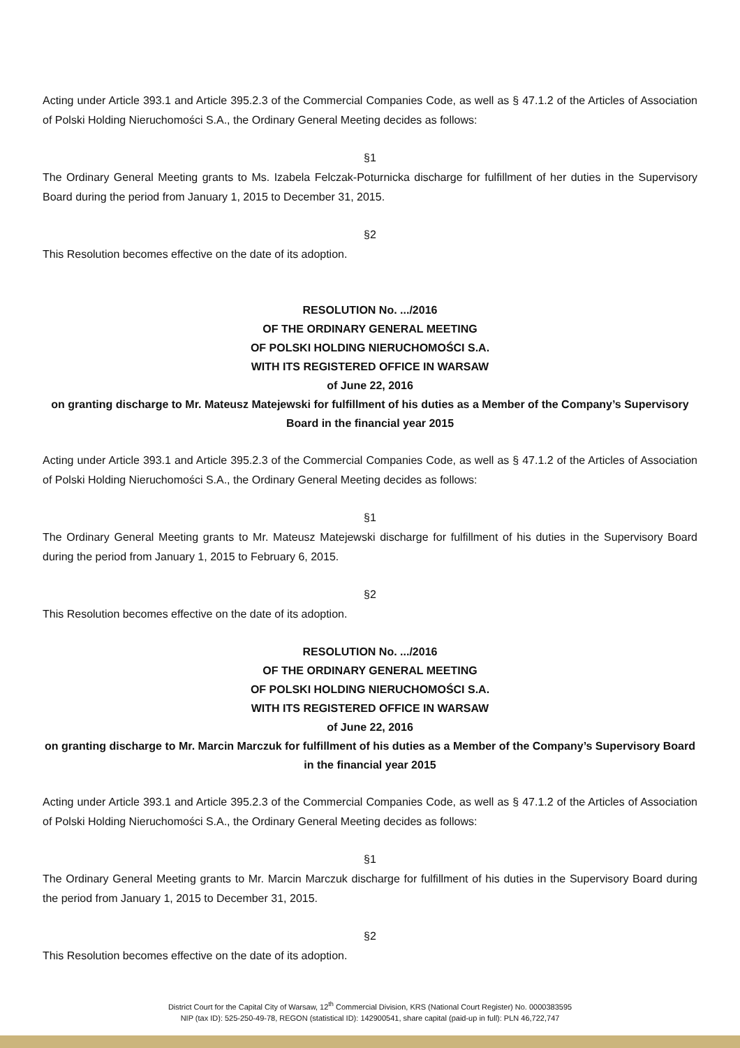Acting under Article 393.1 and Article 395.2.3 of the Commercial Companies Code, as well as § 47.1.2 of the Articles of Association of Polski Holding Nieruchomości S.A., the Ordinary General Meeting decides as follows:
§1
The Ordinary General Meeting grants to Ms. Izabela Felczak-Poturnicka discharge for fulfillment of her duties in the Supervisory Board during the period from January 1, 2015 to December 31, 2015.
§2
This Resolution becomes effective on the date of its adoption.
RESOLUTION No. .../2016
OF THE ORDINARY GENERAL MEETING
OF POLSKI HOLDING NIERUCHOMOŚCI S.A.
WITH ITS REGISTERED OFFICE IN WARSAW
of June 22, 2016
on granting discharge to Mr. Mateusz Matejewski for fulfillment of his duties as a Member of the Company’s Supervisory Board in the financial year 2015
Acting under Article 393.1 and Article 395.2.3 of the Commercial Companies Code, as well as § 47.1.2 of the Articles of Association of Polski Holding Nieruchomości S.A., the Ordinary General Meeting decides as follows:
§1
The Ordinary General Meeting grants to Mr. Mateusz Matejewski discharge for fulfillment of his duties in the Supervisory Board during the period from January 1, 2015 to February 6, 2015.
§2
This Resolution becomes effective on the date of its adoption.
RESOLUTION No. .../2016
OF THE ORDINARY GENERAL MEETING
OF POLSKI HOLDING NIERUCHOMOŚCI S.A.
WITH ITS REGISTERED OFFICE IN WARSAW
of June 22, 2016
on granting discharge to Mr. Marcin Marczuk for fulfillment of his duties as a Member of the Company’s Supervisory Board in the financial year 2015
Acting under Article 393.1 and Article 395.2.3 of the Commercial Companies Code, as well as § 47.1.2 of the Articles of Association of Polski Holding Nieruchomości S.A., the Ordinary General Meeting decides as follows:
§1
The Ordinary General Meeting grants to Mr. Marcin Marczuk discharge for fulfillment of his duties in the Supervisory Board during the period from January 1, 2015 to December 31, 2015.
§2
This Resolution becomes effective on the date of its adoption.
District Court for the Capital City of Warsaw, 12<sup>th</sup> Commercial Division, KRS (National Court Register) No. 0000383595
NIP (tax ID): 525-250-49-78, REGON (statistical ID): 142900541, share capital (paid-up in full): PLN 46,722,747